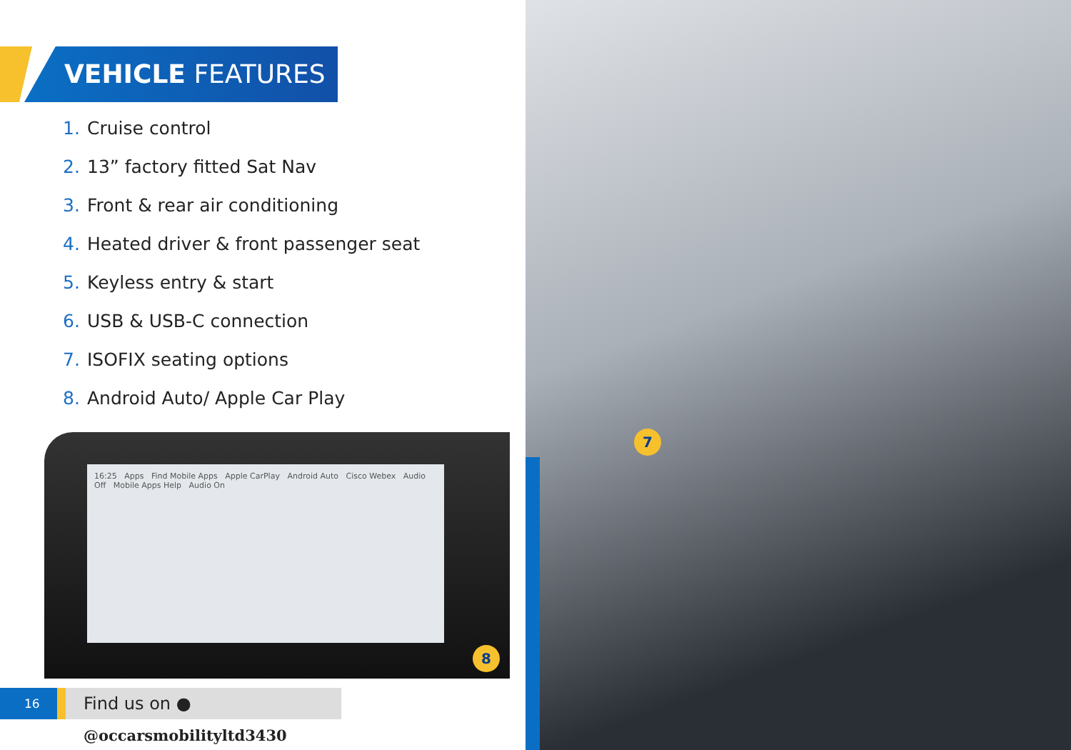VEHICLE FEATURES
1. Cruise control
2. 13” factory fitted Sat Nav
3. Front & rear air conditioning
4. Heated driver & front passenger seat
5. Keyless entry & start
6. USB & USB-C connection
7. ISOFIX seating options
8. Android Auto/ Apple Car Play
16:25 Apps Find Mobile Apps Apple CarPlay Android Auto Cisco Webex Audio Off Mobile Apps Help Audio On
8
16
Find us on ● @occarsmobilityltd3430
7